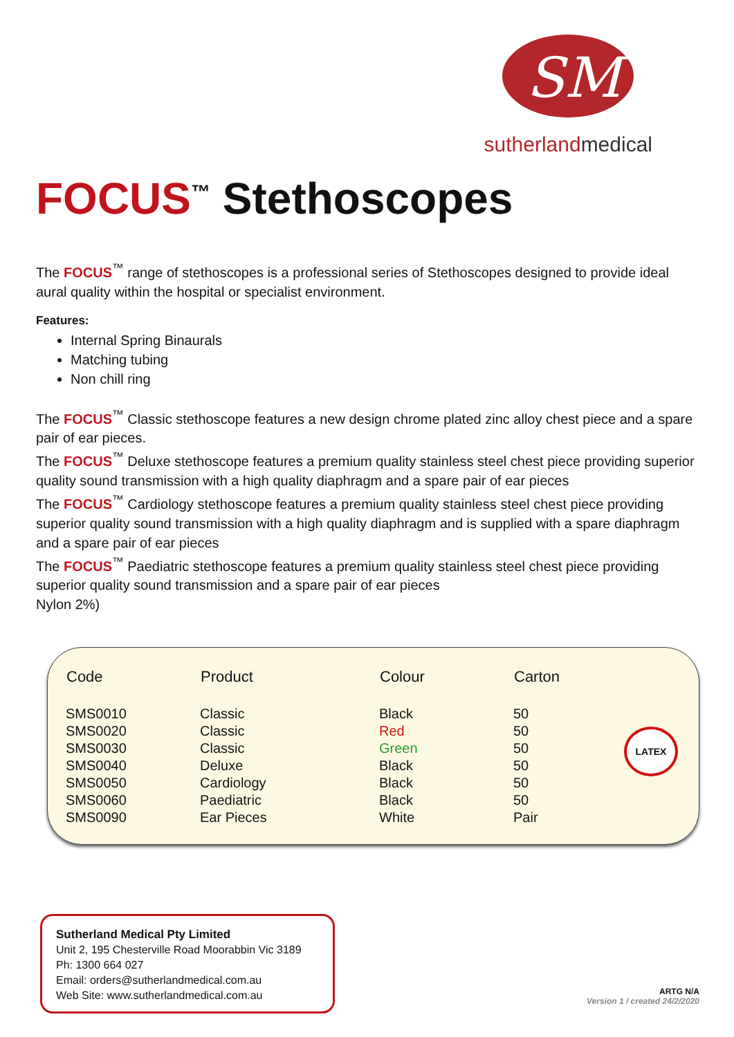SM
sutherlandmedical
FOCUS<sup>™</sup> Stethoscopes
The FOCUS<sup>™</sup> range of stethoscopes is a professional series of Stethoscopes designed to provide ideal aural quality within the hospital or specialist environment.
Features:
Internal Spring Binaurals
Matching tubing
Non chill ring
The FOCUS<sup>™</sup> Classic stethoscope features a new design chrome plated zinc alloy chest piece and a spare pair of ear pieces.
The FOCUS<sup>™</sup> Deluxe stethoscope features a premium quality stainless steel chest piece providing superior quality sound transmission with a high quality diaphragm and a spare pair of ear pieces
The FOCUS<sup>™</sup> Cardiology stethoscope features a premium quality stainless steel chest piece providing superior quality sound transmission with a high quality diaphragm and is supplied with a spare diaphragm and a spare pair of ear pieces
The FOCUS<sup>™</sup> Paediatric stethoscope features a premium quality stainless steel chest piece providing superior quality sound transmission and a spare pair of ear pieces
Nylon 2%)
| Code | Product | Colour | Carton |
| --- | --- | --- | --- |
| SMS0010 | Classic | Black | 50 |
| SMS0020 | Classic | Red | 50 |
| SMS0030 | Classic | Green | 50 |
| SMS0040 | Deluxe | Black | 50 |
| SMS0050 | Cardiology | Black | 50 |
| SMS0060 | Paediatric | Black | 50 |
| SMS0090 | Ear Pieces | White | Pair |
LATEX
Sutherland Medical Pty Limited
Unit 2, 195 Chesterville Road Moorabbin Vic 3189
Ph: 1300 664 027
Email: orders@sutherlandmedical.com.au
Web Site: www.sutherlandmedical.com.au
ARTG N/A
Version 1 / created 24/2/2020